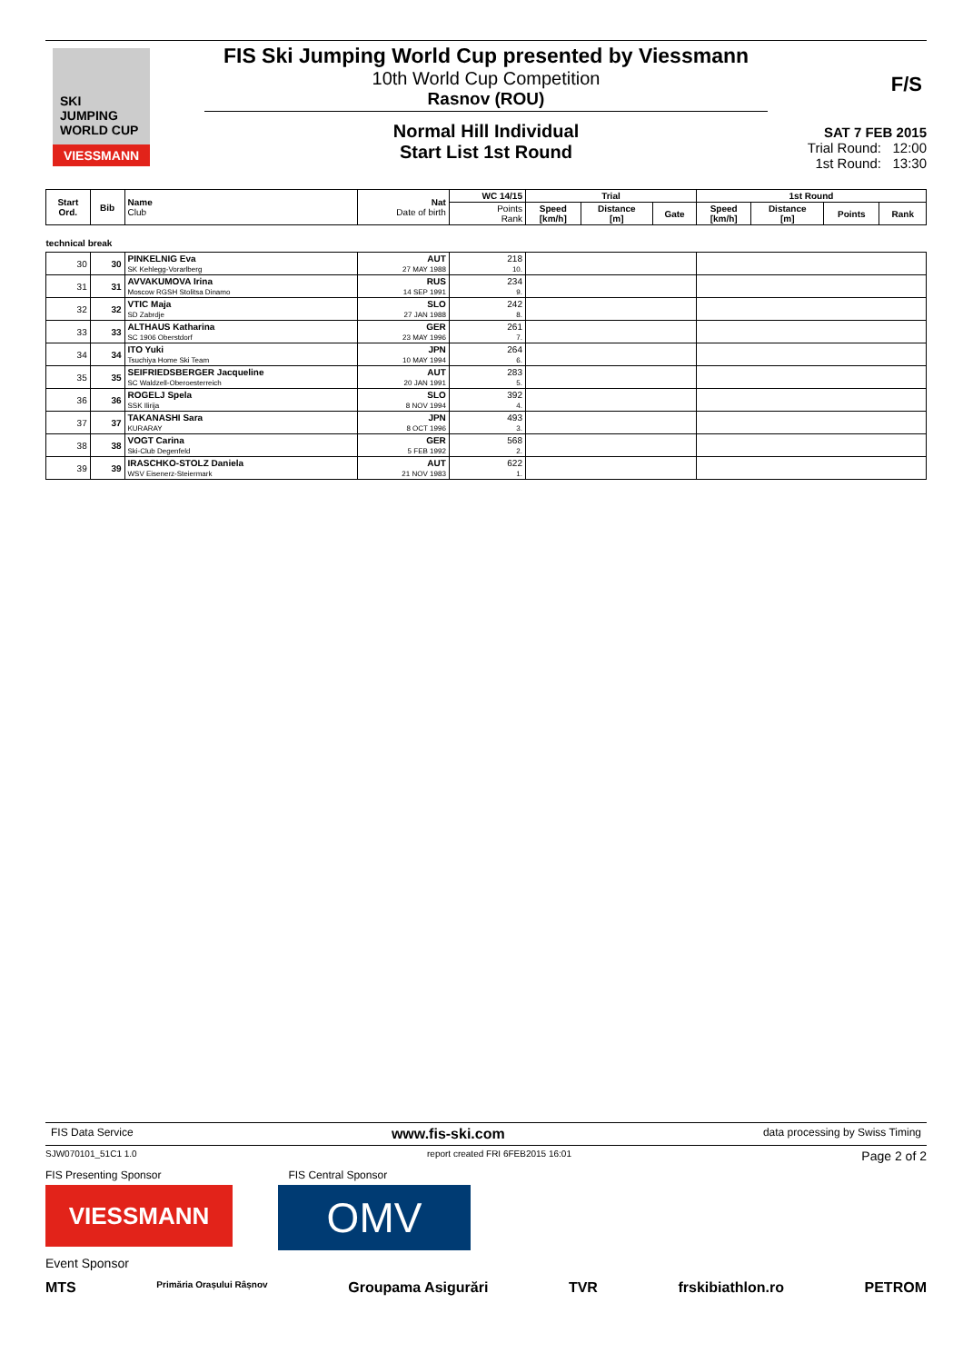SKI
JUMPING
WORLD CUP
VIESSMANN
FIS Ski Jumping World Cup presented by Viessmann
10th World Cup Competition
Rasnov (ROU)
Normal Hill Individual
Start List 1st Round
F/S
SAT 7 FEB 2015
Trial Round: 12:00
1st Round: 13:30
| Start Ord. | Bib | Name Club | Nat Date of birth | WC 14/15 | Trial | | | 1st Round | | | |
| --- | --- | --- | --- | --- | --- | --- | --- | --- | --- | --- | --- |
| | | | | Points Rank | Speed [km/h] | Distance [m] | Gate | Speed [km/h] | Distance [m] | Points | Rank |
| technical break | | | | | | | | | | | |
| 30 | 30 | PINKELNIG Eva SK Kehlegg-Vorarlberg | AUT 27 MAY 1988 | 218 10. | | | | | | | |
| 31 | 31 | AVVAKUMOVA Irina Moscow RGSH Stolitsa Dinamo | RUS 14 SEP 1991 | 234 9. | | | | | | | |
| 32 | 32 | VTIC Maja SD Zabrdje | SLO 27 JAN 1988 | 242 8. | | | | | | | |
| 33 | 33 | ALTHAUS Katharina SC 1906 Oberstdorf | GER 23 MAY 1996 | 261 7. | | | | | | | |
| 34 | 34 | ITO Yuki Tsuchiya Home Ski Team | JPN 10 MAY 1994 | 264 6. | | | | | | | |
| 35 | 35 | SEIFRIEDSBERGER Jacqueline SC Waldzell-Oberoesterreich | AUT 20 JAN 1991 | 283 5. | | | | | | | |
| 36 | 36 | ROGELJ Spela SSK Ilirija | SLO 8 NOV 1994 | 392 4. | | | | | | | |
| 37 | 37 | TAKANASHI Sara KURARAY | JPN 8 OCT 1996 | 493 3. | | | | | | | |
| 38 | 38 | VOGT Carina Ski-Club Degenfeld | GER 5 FEB 1992 | 568 2. | | | | | | | |
| 39 | 39 | IRASCHKO-STOLZ Daniela WSV Eisenerz-Steiermark | AUT 21 NOV 1983 | 622 1. | | | | | | | |
FIS Data Service www.fis-ski.com data processing by Swiss Timing
SJW070101_51C1 1.0 report created FRI 6FEB2015 16:01 Page 2 of 2
FIS Presenting Sponsor FIS Central Sponsor
VIESSMANN
OMV
Event Sponsor
MTS Primăria Orașului Râșnov Groupama Asigurări TVR frskibiathlon.ro PETROM